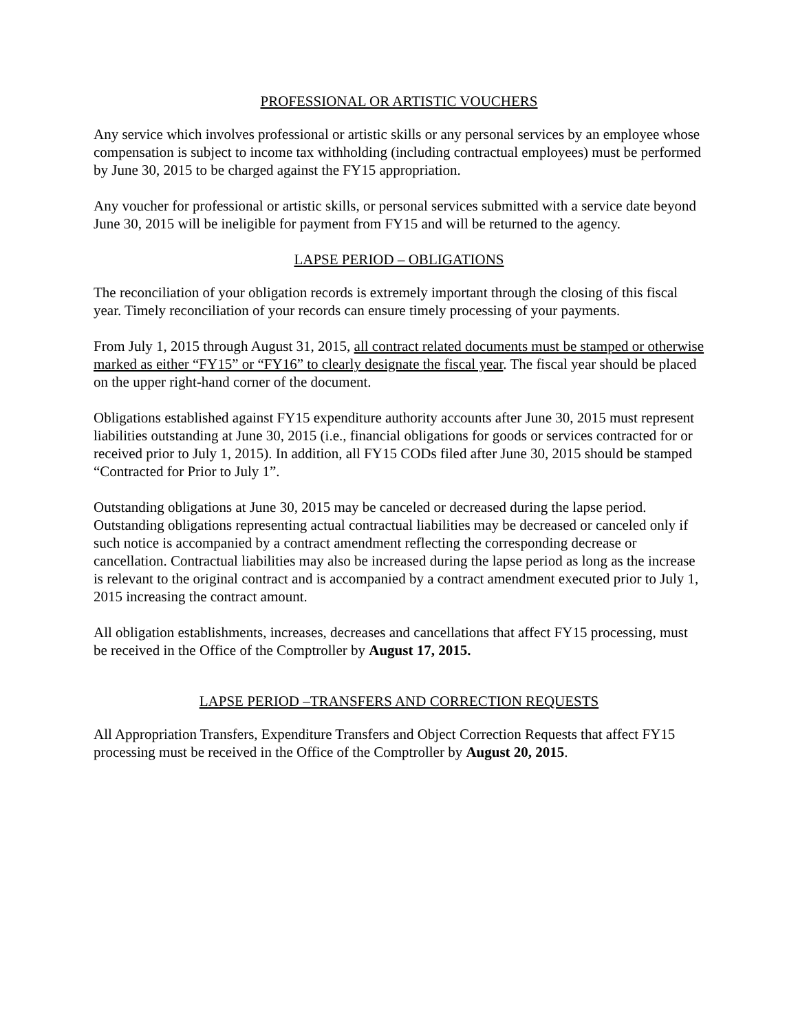PROFESSIONAL OR ARTISTIC VOUCHERS
Any service which involves professional or artistic skills or any personal services by an employee whose compensation is subject to income tax withholding (including contractual employees) must be performed by June 30, 2015 to be charged against the FY15 appropriation.
Any voucher for professional or artistic skills, or personal services submitted with a service date beyond June 30, 2015 will be ineligible for payment from FY15 and will be returned to the agency.
LAPSE PERIOD – OBLIGATIONS
The reconciliation of your obligation records is extremely important through the closing of this fiscal year. Timely reconciliation of your records can ensure timely processing of your payments.
From July 1, 2015 through August 31, 2015, all contract related documents must be stamped or otherwise marked as either “FY15” or “FY16” to clearly designate the fiscal year. The fiscal year should be placed on the upper right-hand corner of the document.
Obligations established against FY15 expenditure authority accounts after June 30, 2015 must represent liabilities outstanding at June 30, 2015 (i.e., financial obligations for goods or services contracted for or received prior to July 1, 2015). In addition, all FY15 CODs filed after June 30, 2015 should be stamped “Contracted for Prior to July 1”.
Outstanding obligations at June 30, 2015 may be canceled or decreased during the lapse period. Outstanding obligations representing actual contractual liabilities may be decreased or canceled only if such notice is accompanied by a contract amendment reflecting the corresponding decrease or cancellation. Contractual liabilities may also be increased during the lapse period as long as the increase is relevant to the original contract and is accompanied by a contract amendment executed prior to July 1, 2015 increasing the contract amount.
All obligation establishments, increases, decreases and cancellations that affect FY15 processing, must be received in the Office of the Comptroller by August 17, 2015.
LAPSE PERIOD –TRANSFERS AND CORRECTION REQUESTS
All Appropriation Transfers, Expenditure Transfers and Object Correction Requests that affect FY15 processing must be received in the Office of the Comptroller by August 20, 2015.